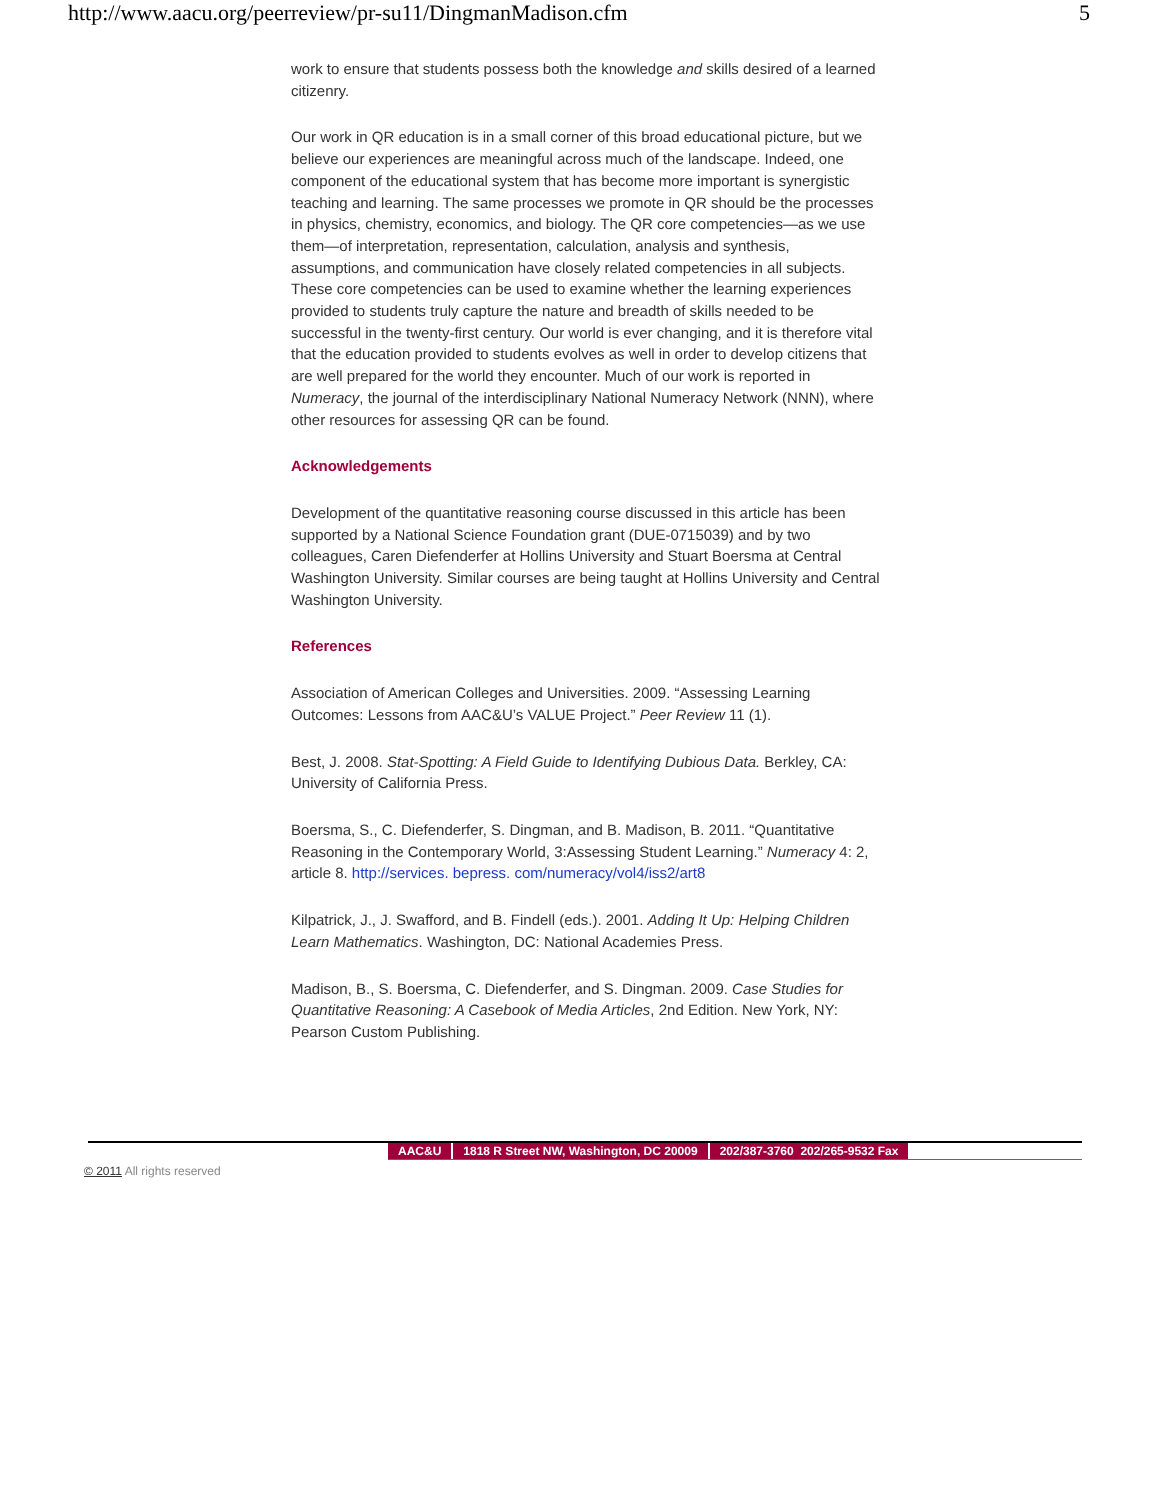http://www.aacu.org/peerreview/pr-su11/DingmanMadison.cfm 5
work to ensure that students possess both the knowledge and skills desired of a learned citizenry.
Our work in QR education is in a small corner of this broad educational picture, but we believe our experiences are meaningful across much of the landscape. Indeed, one component of the educational system that has become more important is synergistic teaching and learning. The same processes we promote in QR should be the processes in physics, chemistry, economics, and biology. The QR core competencies—as we use them—of interpretation, representation, calculation, analysis and synthesis, assumptions, and communication have closely related competencies in all subjects. These core competencies can be used to examine whether the learning experiences provided to students truly capture the nature and breadth of skills needed to be successful in the twenty-first century. Our world is ever changing, and it is therefore vital that the education provided to students evolves as well in order to develop citizens that are well prepared for the world they encounter. Much of our work is reported in Numeracy, the journal of the interdisciplinary National Numeracy Network (NNN), where other resources for assessing QR can be found.
Acknowledgements
Development of the quantitative reasoning course discussed in this article has been supported by a National Science Foundation grant (DUE-0715039) and by two colleagues, Caren Diefenderfer at Hollins University and Stuart Boersma at Central Washington University. Similar courses are being taught at Hollins University and Central Washington University.
References
Association of American Colleges and Universities. 2009. “Assessing Learning Outcomes: Lessons from AAC&U’s VALUE Project.” Peer Review 11 (1).
Best, J. 2008. Stat-Spotting: A Field Guide to Identifying Dubious Data. Berkley, CA: University of California Press.
Boersma, S., C. Diefenderfer, S. Dingman, and B. Madison, B. 2011. “Quantitative Reasoning in the Contemporary World, 3:Assessing Student Learning.” Numeracy 4: 2, article 8. http://services. bepress. com/numeracy/vol4/iss2/art8
Kilpatrick, J., J. Swafford, and B. Findell (eds.). 2001. Adding It Up: Helping Children Learn Mathematics. Washington, DC: National Academies Press.
Madison, B., S. Boersma, C. Diefenderfer, and S. Dingman. 2009. Case Studies for Quantitative Reasoning: A Casebook of Media Articles, 2nd Edition. New York, NY: Pearson Custom Publishing.
AAC&U 1818 R Street NW, Washington, DC 20009 202/387-3760 202/265-9532 Fax
© 2011 All rights reserved